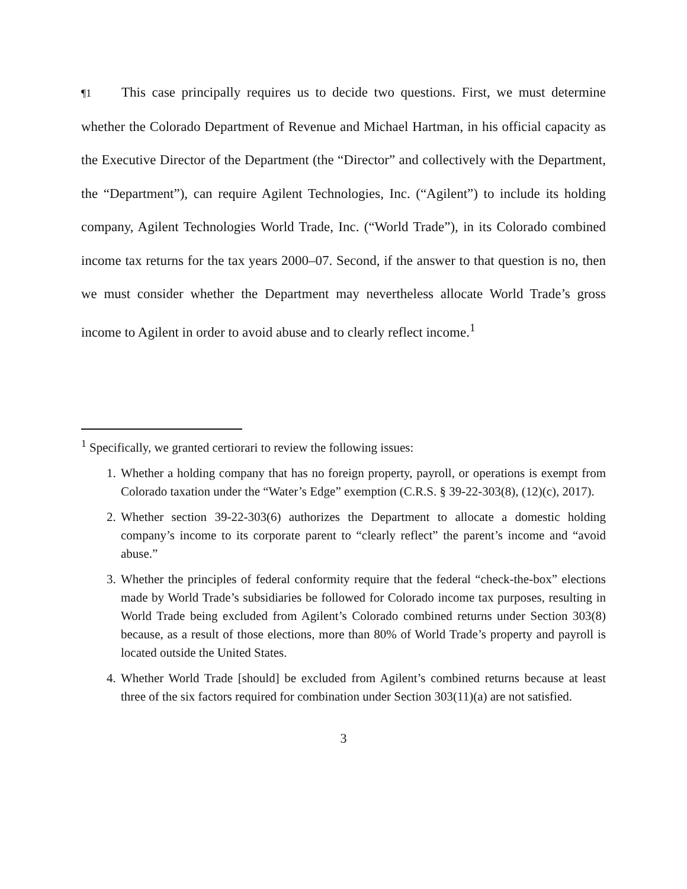¶1 This case principally requires us to decide two questions. First, we must determine whether the Colorado Department of Revenue and Michael Hartman, in his official capacity as the Executive Director of the Department (the “Director” and collectively with the Department, the “Department”), can require Agilent Technologies, Inc. (“Agilent”) to include its holding company, Agilent Technologies World Trade, Inc. (“World Trade”), in its Colorado combined income tax returns for the tax years 2000–07. Second, if the answer to that question is no, then we must consider whether the Department may nevertheless allocate World Trade’s gross income to Agilent in order to avoid abuse and to clearly reflect income.<sup>1</sup>
<sup>1</sup> Specifically, we granted certiorari to review the following issues:
1. Whether a holding company that has no foreign property, payroll, or operations is exempt from Colorado taxation under the “Water’s Edge” exemption (C.R.S. § 39-22-303(8), (12)(c), 2017).
2. Whether section 39-22-303(6) authorizes the Department to allocate a domestic holding company’s income to its corporate parent to “clearly reflect” the parent’s income and “avoid abuse.”
3. Whether the principles of federal conformity require that the federal “check-the-box” elections made by World Trade’s subsidiaries be followed for Colorado income tax purposes, resulting in World Trade being excluded from Agilent’s Colorado combined returns under Section 303(8) because, as a result of those elections, more than 80% of World Trade’s property and payroll is located outside the United States.
4. Whether World Trade [should] be excluded from Agilent’s combined returns because at least three of the six factors required for combination under Section 303(11)(a) are not satisfied.
3